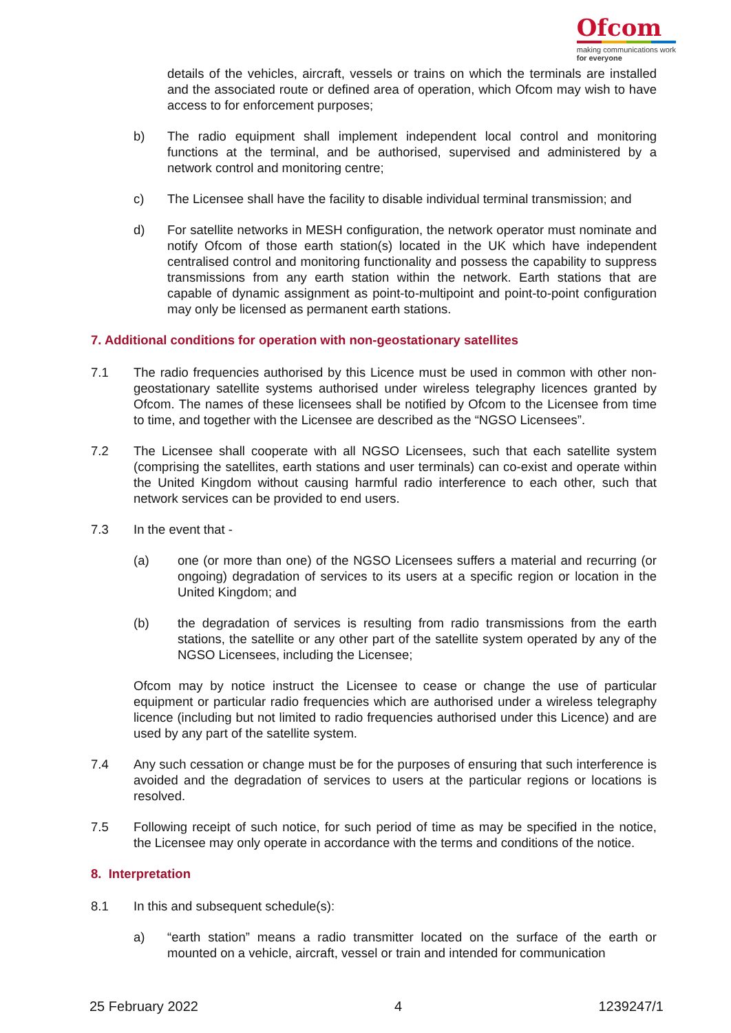Ofcom
making communications work
for everyone
details of the vehicles, aircraft, vessels or trains on which the terminals are installed and the associated route or defined area of operation, which Ofcom may wish to have access to for enforcement purposes;
b) The radio equipment shall implement independent local control and monitoring functions at the terminal, and be authorised, supervised and administered by a network control and monitoring centre;
c) The Licensee shall have the facility to disable individual terminal transmission; and
d) For satellite networks in MESH configuration, the network operator must nominate and notify Ofcom of those earth station(s) located in the UK which have independent centralised control and monitoring functionality and possess the capability to suppress transmissions from any earth station within the network. Earth stations that are capable of dynamic assignment as point-to-multipoint and point-to-point configuration may only be licensed as permanent earth stations.
7. Additional conditions for operation with non-geostationary satellites
7.1 The radio frequencies authorised by this Licence must be used in common with other non-geostationary satellite systems authorised under wireless telegraphy licences granted by Ofcom. The names of these licensees shall be notified by Ofcom to the Licensee from time to time, and together with the Licensee are described as the “NGSO Licensees”.
7.2 The Licensee shall cooperate with all NGSO Licensees, such that each satellite system (comprising the satellites, earth stations and user terminals) can co-exist and operate within the United Kingdom without causing harmful radio interference to each other, such that network services can be provided to end users.
7.3 In the event that -
(a) one (or more than one) of the NGSO Licensees suffers a material and recurring (or ongoing) degradation of services to its users at a specific region or location in the United Kingdom; and
(b) the degradation of services is resulting from radio transmissions from the earth stations, the satellite or any other part of the satellite system operated by any of the NGSO Licensees, including the Licensee;
Ofcom may by notice instruct the Licensee to cease or change the use of particular equipment or particular radio frequencies which are authorised under a wireless telegraphy licence (including but not limited to radio frequencies authorised under this Licence) and are used by any part of the satellite system.
7.4 Any such cessation or change must be for the purposes of ensuring that such interference is avoided and the degradation of services to users at the particular regions or locations is resolved.
7.5 Following receipt of such notice, for such period of time as may be specified in the notice, the Licensee may only operate in accordance with the terms and conditions of the notice.
8. Interpretation
8.1 In this and subsequent schedule(s):
a) “earth station” means a radio transmitter located on the surface of the earth or mounted on a vehicle, aircraft, vessel or train and intended for communication
25 February 2022 4 1239247/1